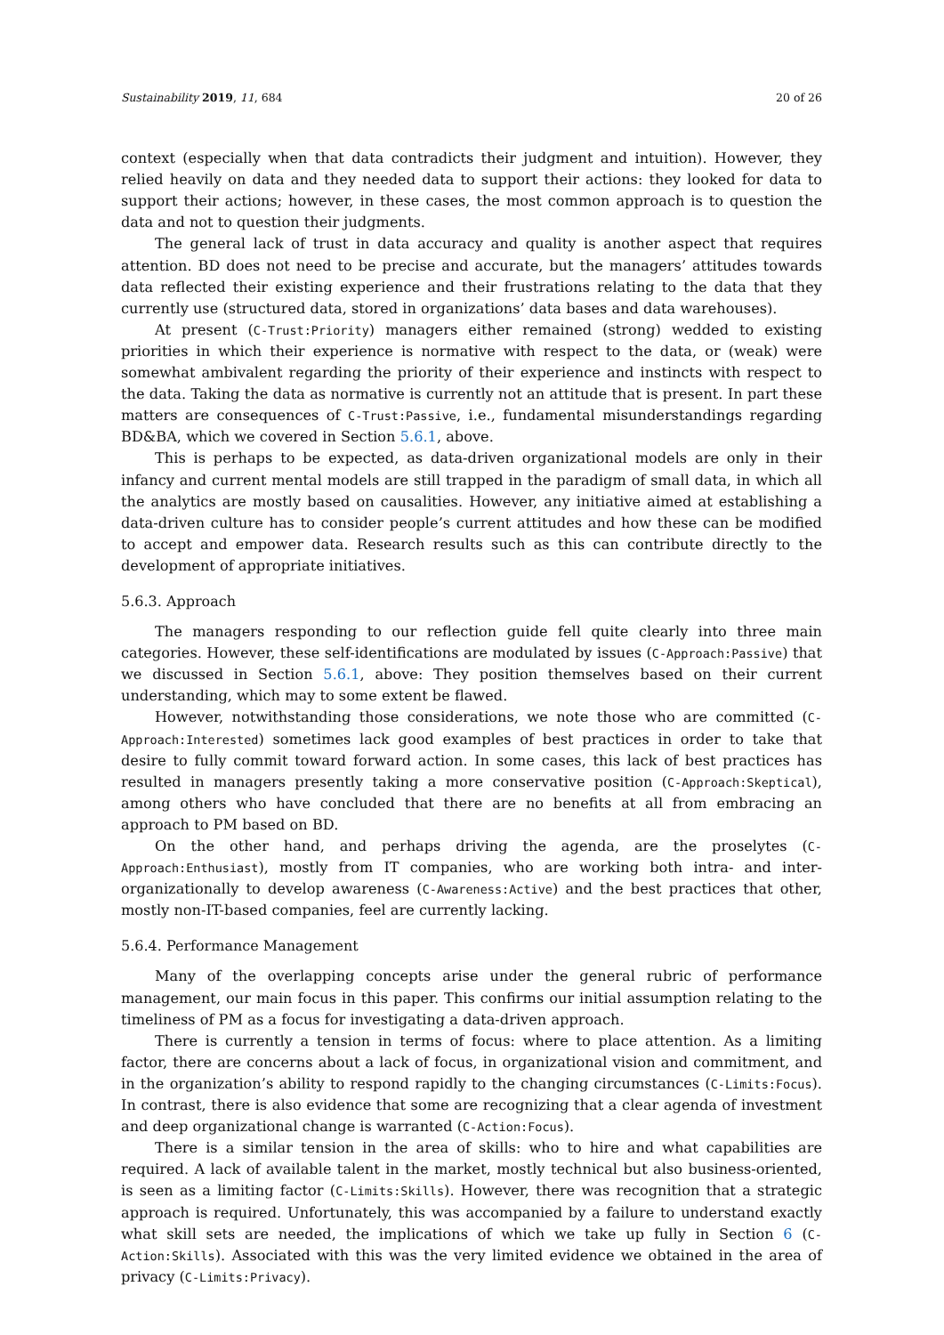Sustainability 2019, 11, 684 20 of 26
context (especially when that data contradicts their judgment and intuition). However, they relied heavily on data and they needed data to support their actions: they looked for data to support their actions; however, in these cases, the most common approach is to question the data and not to question their judgments.
The general lack of trust in data accuracy and quality is another aspect that requires attention. BD does not need to be precise and accurate, but the managers’ attitudes towards data reflected their existing experience and their frustrations relating to the data that they currently use (structured data, stored in organizations’ data bases and data warehouses).
At present (C-Trust:Priority) managers either remained (strong) wedded to existing priorities in which their experience is normative with respect to the data, or (weak) were somewhat ambivalent regarding the priority of their experience and instincts with respect to the data. Taking the data as normative is currently not an attitude that is present. In part these matters are consequences of C-Trust:Passive, i.e., fundamental misunderstandings regarding BD&BA, which we covered in Section 5.6.1, above.
This is perhaps to be expected, as data-driven organizational models are only in their infancy and current mental models are still trapped in the paradigm of small data, in which all the analytics are mostly based on causalities. However, any initiative aimed at establishing a data-driven culture has to consider people’s current attitudes and how these can be modified to accept and empower data. Research results such as this can contribute directly to the development of appropriate initiatives.
5.6.3. Approach
The managers responding to our reflection guide fell quite clearly into three main categories. However, these self-identifications are modulated by issues (C-Approach:Passive) that we discussed in Section 5.6.1, above: They position themselves based on their current understanding, which may to some extent be flawed.
However, notwithstanding those considerations, we note those who are committed (C-Approach:Interested) sometimes lack good examples of best practices in order to take that desire to fully commit toward forward action. In some cases, this lack of best practices has resulted in managers presently taking a more conservative position (C-Approach:Skeptical), among others who have concluded that there are no benefits at all from embracing an approach to PM based on BD.
On the other hand, and perhaps driving the agenda, are the proselytes (C-Approach:Enthusiast), mostly from IT companies, who are working both intra- and inter-organizationally to develop awareness (C-Awareness:Active) and the best practices that other, mostly non-IT-based companies, feel are currently lacking.
5.6.4. Performance Management
Many of the overlapping concepts arise under the general rubric of performance management, our main focus in this paper. This confirms our initial assumption relating to the timeliness of PM as a focus for investigating a data-driven approach.
There is currently a tension in terms of focus: where to place attention. As a limiting factor, there are concerns about a lack of focus, in organizational vision and commitment, and in the organization’s ability to respond rapidly to the changing circumstances (C-Limits:Focus). In contrast, there is also evidence that some are recognizing that a clear agenda of investment and deep organizational change is warranted (C-Action:Focus).
There is a similar tension in the area of skills: who to hire and what capabilities are required. A lack of available talent in the market, mostly technical but also business-oriented, is seen as a limiting factor (C-Limits:Skills). However, there was recognition that a strategic approach is required. Unfortunately, this was accompanied by a failure to understand exactly what skill sets are needed, the implications of which we take up fully in Section 6 (C-Action:Skills). Associated with this was the very limited evidence we obtained in the area of privacy (C-Limits:Privacy).